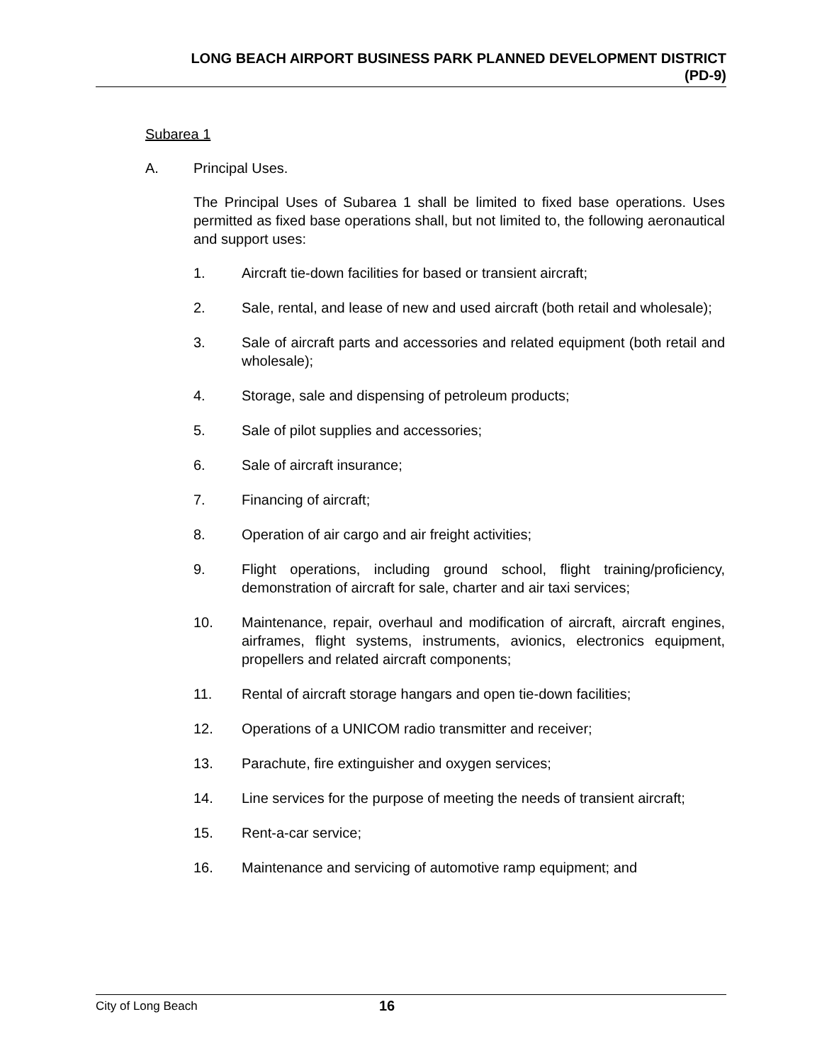LONG BEACH AIRPORT BUSINESS PARK PLANNED DEVELOPMENT DISTRICT
(PD-9)
Subarea 1
A. Principal Uses.
The Principal Uses of Subarea 1 shall be limited to fixed base operations. Uses permitted as fixed base operations shall, but not limited to, the following aeronautical and support uses:
1. Aircraft tie-down facilities for based or transient aircraft;
2. Sale, rental, and lease of new and used aircraft (both retail and wholesale);
3. Sale of aircraft parts and accessories and related equipment (both retail and wholesale);
4. Storage, sale and dispensing of petroleum products;
5. Sale of pilot supplies and accessories;
6. Sale of aircraft insurance;
7. Financing of aircraft;
8. Operation of air cargo and air freight activities;
9. Flight operations, including ground school, flight training/proficiency, demonstration of aircraft for sale, charter and air taxi services;
10. Maintenance, repair, overhaul and modification of aircraft, aircraft engines, airframes, flight systems, instruments, avionics, electronics equipment, propellers and related aircraft components;
11. Rental of aircraft storage hangars and open tie-down facilities;
12. Operations of a UNICOM radio transmitter and receiver;
13. Parachute, fire extinguisher and oxygen services;
14. Line services for the purpose of meeting the needs of transient aircraft;
15. Rent-a-car service;
16. Maintenance and servicing of automotive ramp equipment; and
City of Long Beach 16